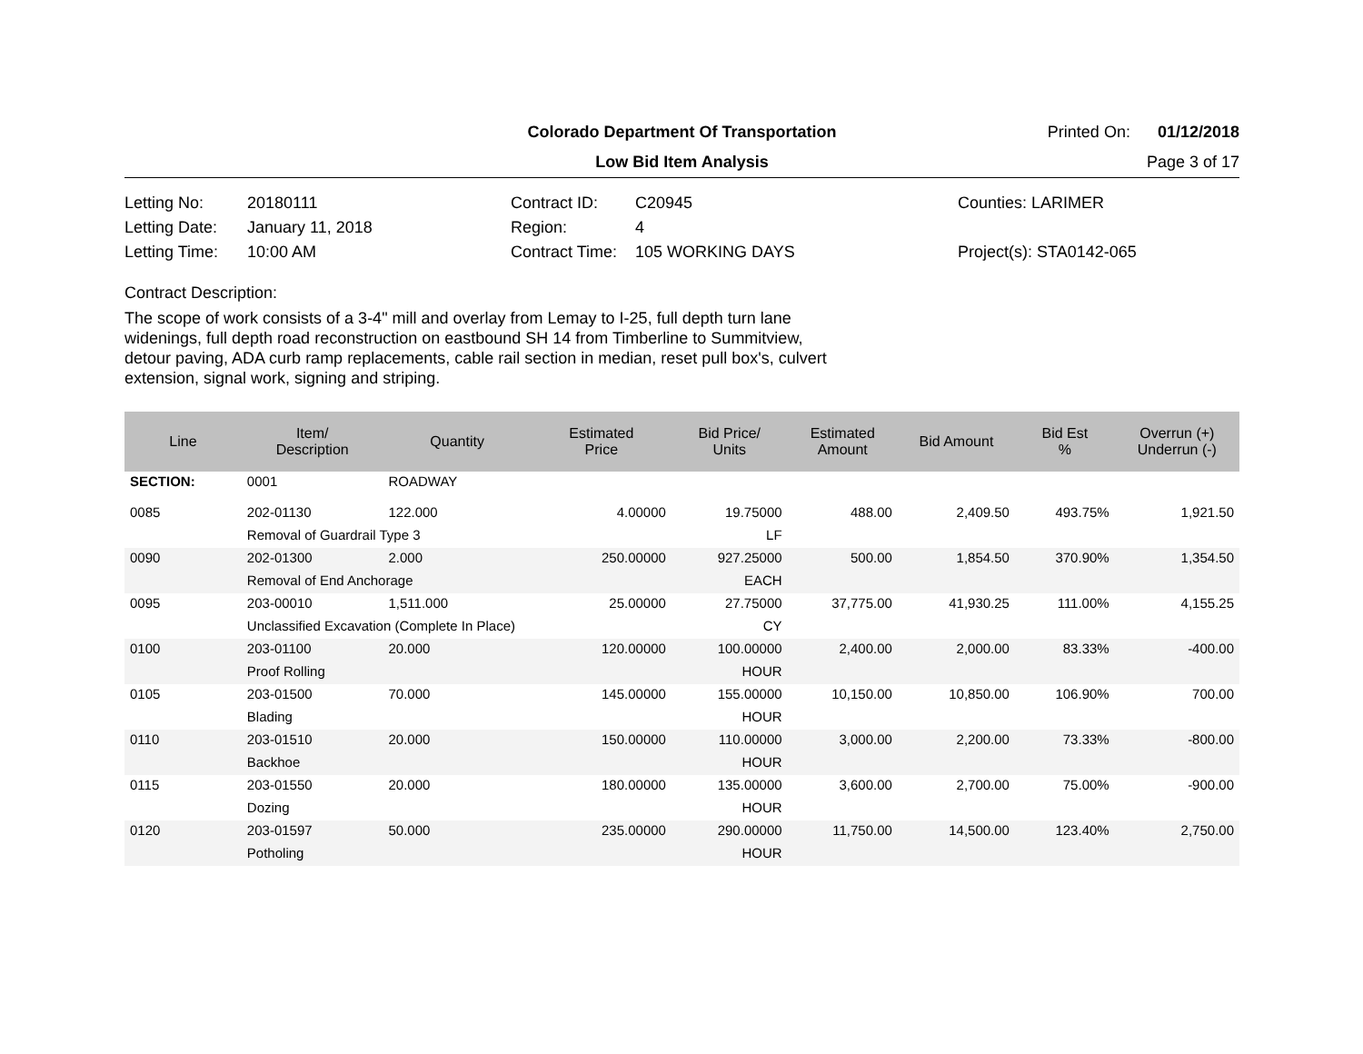Colorado Department Of Transportation
Printed On: 01/12/2018
Low Bid Item Analysis
Page 3 of 17
Letting No:
20180111
Contract ID:
C20945
Counties: LARIMER
Letting Date:
January 11, 2018
Region:
4
Letting Time:
10:00 AM
Contract Time:
105 WORKING DAYS
Project(s): STA0142-065
Contract Description:
The scope of work consists of a 3-4" mill and overlay from Lemay to I-25, full depth turn lane widenings, full depth road reconstruction on eastbound SH 14 from Timberline to Summitview, detour paving, ADA curb ramp replacements, cable rail section in median, reset pull box's, culvert extension, signal work, signing and striping.
| Line | Item/ Description | Quantity | Estimated Price | Bid Price/ Units | Estimated Amount | Bid Amount | Bid Est % | Overrun (+) Underrun (-) |
| --- | --- | --- | --- | --- | --- | --- | --- | --- |
| SECTION: | 0001 | ROADWAY | | | | | | |
| 0085 | 202-01130 | 122.000 | 4.00000 | 19.75000 | 488.00 | 2,409.50 | 493.75% | 1,921.50 |
| | Removal of Guardrail Type 3 | | | LF | | | | |
| 0090 | 202-01300 | 2.000 | 250.00000 | 927.25000 | 500.00 | 1,854.50 | 370.90% | 1,354.50 |
| | Removal of End Anchorage | | | EACH | | | | |
| 0095 | 203-00010 | 1,511.000 | 25.00000 | 27.75000 | 37,775.00 | 41,930.25 | 111.00% | 4,155.25 |
| | Unclassified Excavation (Complete In Place) | | | CY | | | | |
| 0100 | 203-01100 | 20.000 | 120.00000 | 100.00000 | 2,400.00 | 2,000.00 | 83.33% | -400.00 |
| | Proof Rolling | | | HOUR | | | | |
| 0105 | 203-01500 | 70.000 | 145.00000 | 155.00000 | 10,150.00 | 10,850.00 | 106.90% | 700.00 |
| | Blading | | | HOUR | | | | |
| 0110 | 203-01510 | 20.000 | 150.00000 | 110.00000 | 3,000.00 | 2,200.00 | 73.33% | -800.00 |
| | Backhoe | | | HOUR | | | | |
| 0115 | 203-01550 | 20.000 | 180.00000 | 135.00000 | 3,600.00 | 2,700.00 | 75.00% | -900.00 |
| | Dozing | | | HOUR | | | | |
| 0120 | 203-01597 | 50.000 | 235.00000 | 290.00000 | 11,750.00 | 14,500.00 | 123.40% | 2,750.00 |
| | Potholing | | | HOUR | | | | |